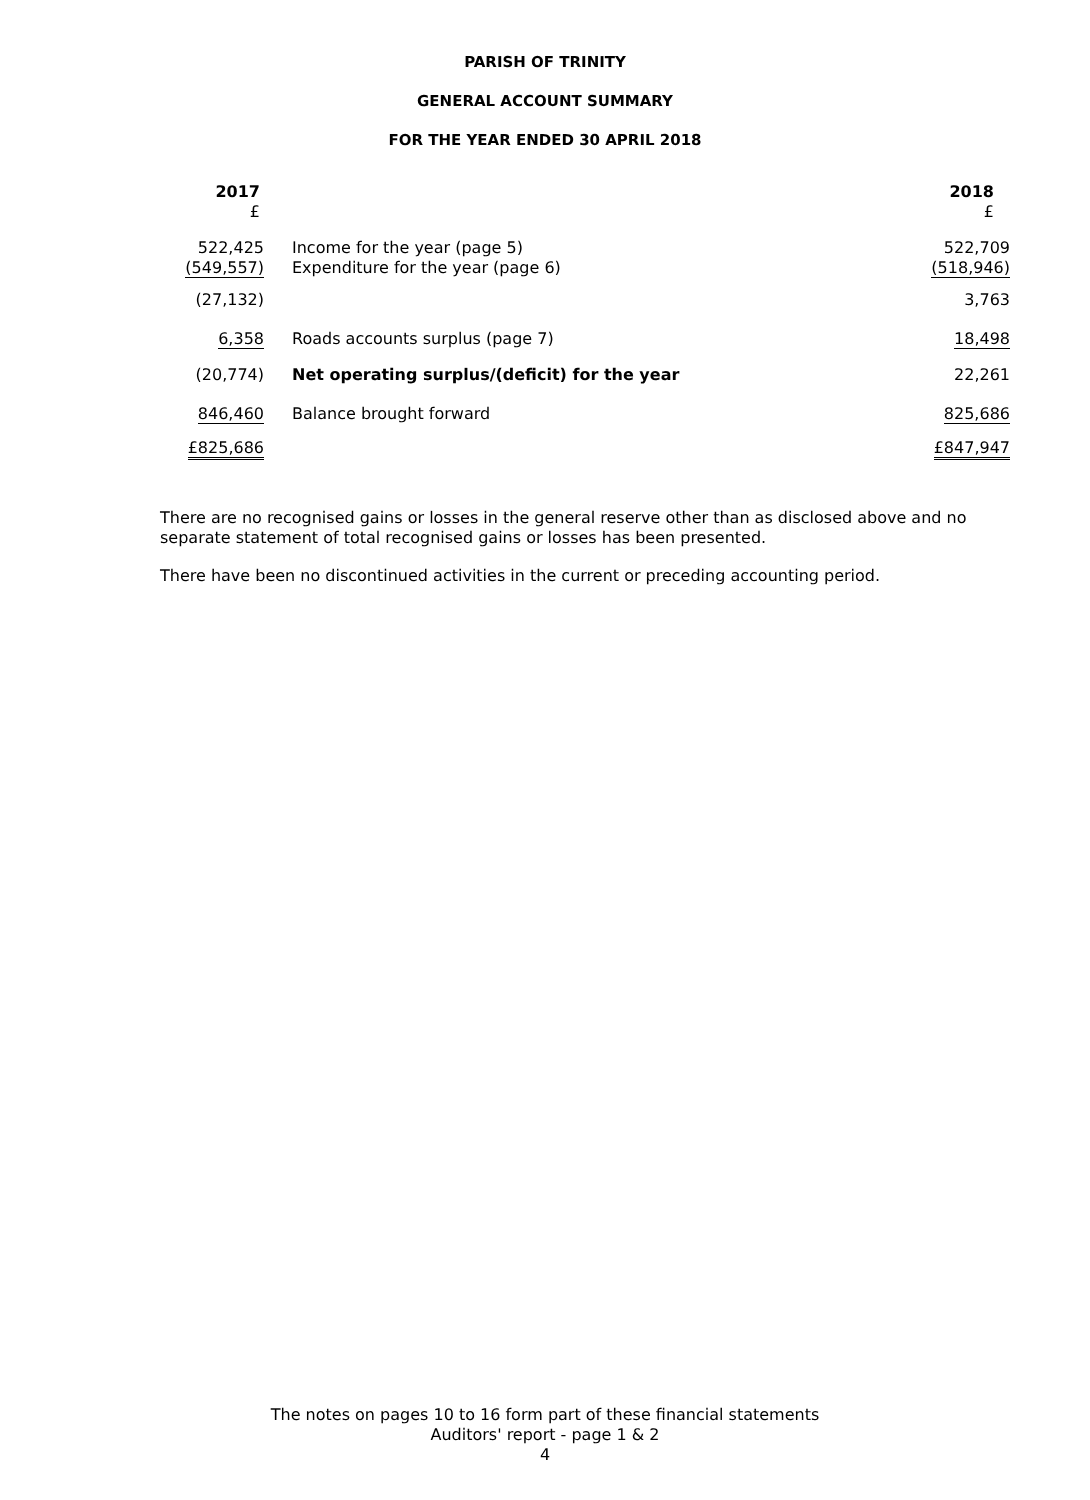PARISH OF TRINITY
GENERAL ACCOUNT SUMMARY
FOR THE YEAR ENDED 30 APRIL 2018
| 2017 £ | | 2018 £ |
| 522,425 | Income for the year (page 5) | 522,709 |
| (549,557) | Expenditure for the year (page 6) | (518,946) |
| (27,132) | | 3,763 |
| 6,358 | Roads accounts surplus (page 7) | 18,498 |
| (20,774) | Net operating surplus/(deficit) for the year | 22,261 |
| 846,460 | Balance brought forward | 825,686 |
| £825,686 | | £847,947 |
There are no recognised gains or losses in the general reserve other than as disclosed above and no separate statement of total recognised gains or losses has been presented.
There have been no discontinued activities in the current or preceding accounting period.
The notes on pages 10 to 16 form part of these financial statements
Auditors' report - page 1 & 2
4